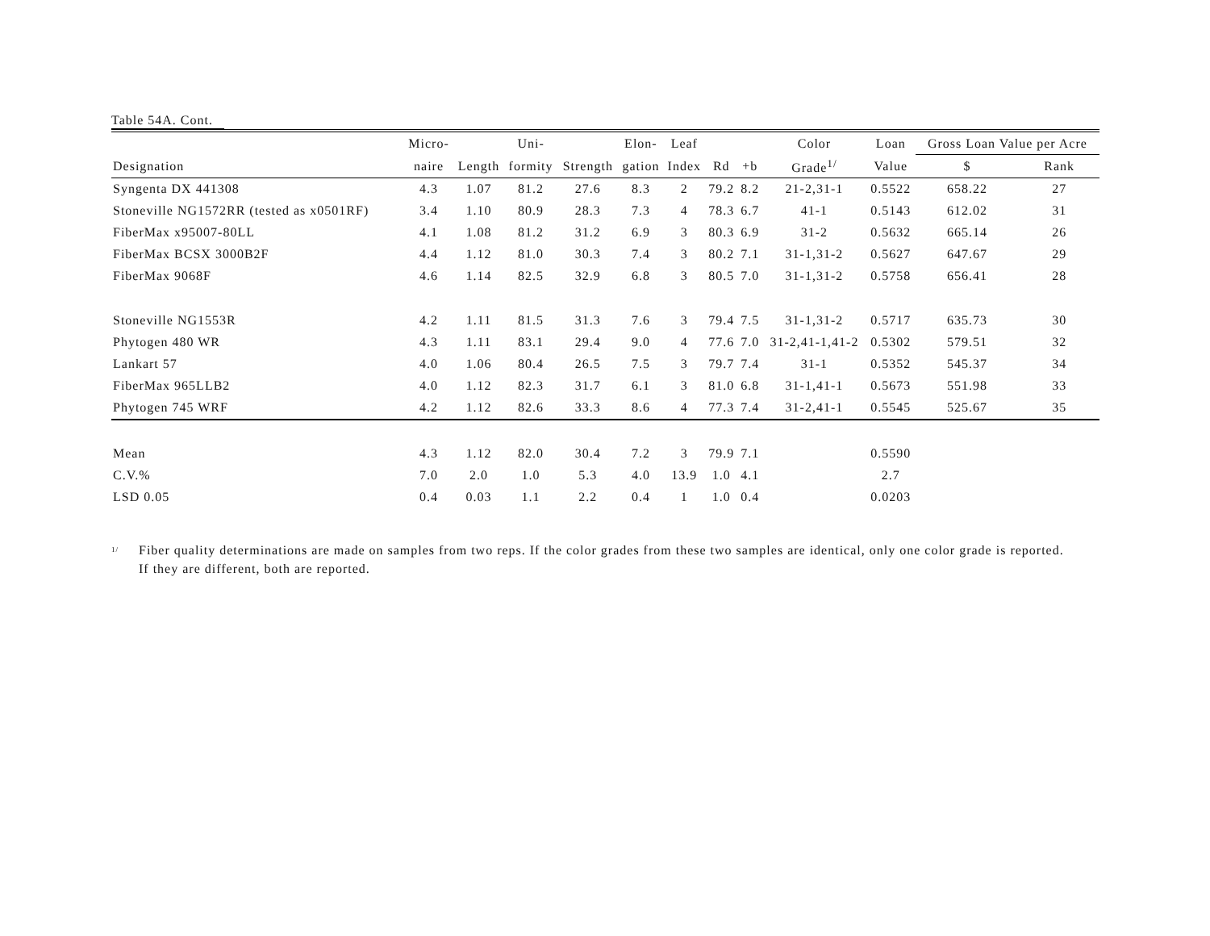Table 54A. Cont.
| | Micro- | | Uni- | | Elon- | Leaf | | | Color | Loan | Gross Loan Value per Acre | |
| --- | --- | --- | --- | --- | --- | --- | --- | --- | --- | --- | --- | --- |
| Designation | naire | Length | formity | Strength | gation | Index | Rd | +b | Grade<sup>1/</sup> | Value | $ | Rank |
| Syngenta DX 441308 | 4.3 | 1.07 | 81.2 | 27.6 | 8.3 | 2 | 79.2 | 8.2 | 21-2,31-1 | 0.5522 | 658.22 | 27 |
| Stoneville NG1572RR (tested as x0501RF) | 3.4 | 1.10 | 80.9 | 28.3 | 7.3 | 4 | 78.3 | 6.7 | 41-1 | 0.5143 | 612.02 | 31 |
| FiberMax x95007-80LL | 4.1 | 1.08 | 81.2 | 31.2 | 6.9 | 3 | 80.3 | 6.9 | 31-2 | 0.5632 | 665.14 | 26 |
| FiberMax BCSX 3000B2F | 4.4 | 1.12 | 81.0 | 30.3 | 7.4 | 3 | 80.2 | 7.1 | 31-1,31-2 | 0.5627 | 647.67 | 29 |
| FiberMax 9068F | 4.6 | 1.14 | 82.5 | 32.9 | 6.8 | 3 | 80.5 | 7.0 | 31-1,31-2 | 0.5758 | 656.41 | 28 |
| Stoneville NG1553R | 4.2 | 1.11 | 81.5 | 31.3 | 7.6 | 3 | 79.4 | 7.5 | 31-1,31-2 | 0.5717 | 635.73 | 30 |
| Phytogen 480 WR | 4.3 | 1.11 | 83.1 | 29.4 | 9.0 | 4 | 77.6 | 7.0 | 31-2,41-1,41-2 | 0.5302 | 579.51 | 32 |
| Lankart 57 | 4.0 | 1.06 | 80.4 | 26.5 | 7.5 | 3 | 79.7 | 7.4 | 31-1 | 0.5352 | 545.37 | 34 |
| FiberMax 965LLB2 | 4.0 | 1.12 | 82.3 | 31.7 | 6.1 | 3 | 81.0 | 6.8 | 31-1,41-1 | 0.5673 | 551.98 | 33 |
| Phytogen 745 WRF | 4.2 | 1.12 | 82.6 | 33.3 | 8.6 | 4 | 77.3 | 7.4 | 31-2,41-1 | 0.5545 | 525.67 | 35 |
| Mean | 4.3 | 1.12 | 82.0 | 30.4 | 7.2 | 3 | 79.9 | 7.1 | | 0.5590 | | |
| C.V.% | 7.0 | 2.0 | 1.0 | 5.3 | 4.0 | 13.9 | 1.0 | 4.1 | | 2.7 | | |
| LSD 0.05 | 0.4 | 0.03 | 1.1 | 2.2 | 0.4 | 1 | 1.0 | 0.4 | | 0.0203 | | |
<sup>1/</sup>
Fiber quality determinations are made on samples from two reps. If the color grades from these two samples are identical, only one color grade is reported.
If they are different, both are reported.